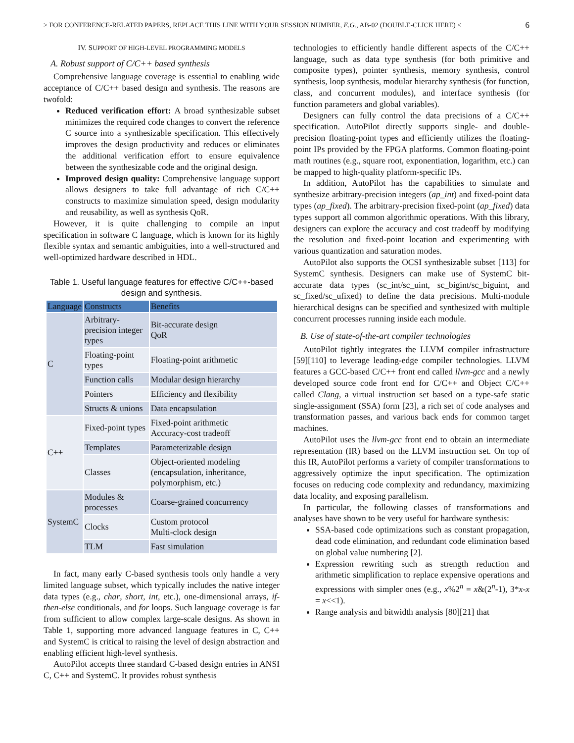> FOR CONFERENCE-RELATED PAPERS, REPLACE THIS LINE WITH YOUR SESSION NUMBER, E.G., AB-02 (DOUBLE-CLICK HERE) < 6
IV. SUPPORT OF HIGH-LEVEL PROGRAMMING MODELS
A. Robust support of C/C++ based synthesis
Comprehensive language coverage is essential to enabling wide acceptance of C/C++ based design and synthesis. The reasons are twofold:
Reduced verification effort: A broad synthesizable subset minimizes the required code changes to convert the reference C source into a synthesizable specification. This effectively improves the design productivity and reduces or eliminates the additional verification effort to ensure equivalence between the synthesizable code and the original design.
Improved design quality: Comprehensive language support allows designers to take full advantage of rich C/C++ constructs to maximize simulation speed, design modularity and reusability, as well as synthesis QoR.
However, it is quite challenging to compile an input specification in software C language, which is known for its highly flexible syntax and semantic ambiguities, into a well-structured and well-optimized hardware described in HDL.
Table 1. Useful language features for effective C/C++-based design and synthesis.
| Language | Constructs | Benefits |
| --- | --- | --- |
| C | Arbitrary-precision integer types | Bit-accurate design QoR |
| | Floating-point types | Floating-point arithmetic |
| | Function calls | Modular design hierarchy |
| | Pointers | Efficiency and flexibility |
| | Structs & unions | Data encapsulation |
| C++ | Fixed-point types | Fixed-point arithmetic Accuracy-cost tradeoff |
| | Templates | Parameterizable design |
| | Classes | Object-oriented modeling (encapsulation, inheritance, polymorphism, etc.) |
| SystemC | Modules & processes | Coarse-grained concurrency |
| | Clocks | Custom protocol Multi-clock design |
| | TLM | Fast simulation |
In fact, many early C-based synthesis tools only handle a very limited language subset, which typically includes the native integer data types (e.g., char, short, int, etc.), one-dimensional arrays, if-then-else conditionals, and for loops. Such language coverage is far from sufficient to allow complex large-scale designs. As shown in Table 1, supporting more advanced language features in C, C++ and SystemC is critical to raising the level of design abstraction and enabling efficient high-level synthesis.
AutoPilot accepts three standard C-based design entries in ANSI C, C++ and SystemC. It provides robust synthesis
technologies to efficiently handle different aspects of the C/C++ language, such as data type synthesis (for both primitive and composite types), pointer synthesis, memory synthesis, control synthesis, loop synthesis, modular hierarchy synthesis (for function, class, and concurrent modules), and interface synthesis (for function parameters and global variables).
Designers can fully control the data precisions of a C/C++ specification. AutoPilot directly supports single- and double-precision floating-point types and efficiently utilizes the floating-point IPs provided by the FPGA platforms. Common floating-point math routines (e.g., square root, exponentiation, logarithm, etc.) can be mapped to high-quality platform-specific IPs.
In addition, AutoPilot has the capabilities to simulate and synthesize arbitrary-precision integers (ap_int) and fixed-point data types (ap_fixed). The arbitrary-precision fixed-point (ap_fixed) data types support all common algorithmic operations. With this library, designers can explore the accuracy and cost tradeoff by modifying the resolution and fixed-point location and experimenting with various quantization and saturation modes.
AutoPilot also supports the OCSI synthesizable subset [113] for SystemC synthesis. Designers can make use of SystemC bit-accurate data types (sc_int/sc_uint, sc_bigint/sc_biguint, and sc_fixed/sc_ufixed) to define the data precisions. Multi-module hierarchical designs can be specified and synthesized with multiple concurrent processes running inside each module.
B. Use of state-of-the-art compiler technologies
AutoPilot tightly integrates the LLVM compiler infrastructure [59][110] to leverage leading-edge compiler technologies. LLVM features a GCC-based C/C++ front end called llvm-gcc and a newly developed source code front end for C/C++ and Object C/C++ called Clang, a virtual instruction set based on a type-safe static single-assignment (SSA) form [23], a rich set of code analyses and transformation passes, and various back ends for common target machines.
AutoPilot uses the llvm-gcc front end to obtain an intermediate representation (IR) based on the LLVM instruction set. On top of this IR, AutoPilot performs a variety of compiler transformations to aggressively optimize the input specification. The optimization focuses on reducing code complexity and redundancy, maximizing data locality, and exposing parallelism.
In particular, the following classes of transformations and analyses have shown to be very useful for hardware synthesis:
SSA-based code optimizations such as constant propagation, dead code elimination, and redundant code elimination based on global value numbering [2].
Expression rewriting such as strength reduction and arithmetic simplification to replace expensive operations and expressions with simpler ones (e.g., x%2<sup>n</sup> = x&(2<sup>n</sup>-1), 3*x-x = x<<1).
Range analysis and bitwidth analysis [80][21] that